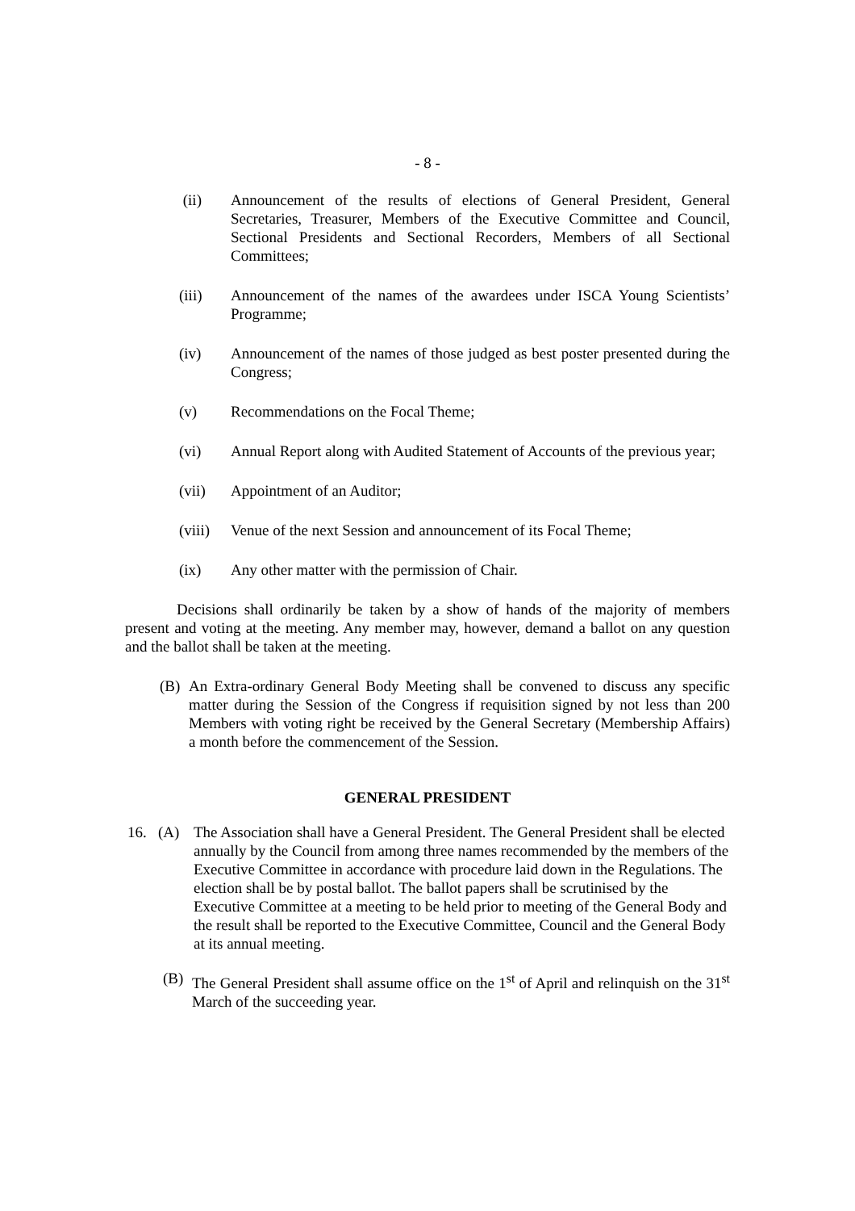- 8 -
(ii) Announcement of the results of elections of General President, General Secretaries, Treasurer, Members of the Executive Committee and Council, Sectional Presidents and Sectional Recorders, Members of all Sectional Committees;
(iii) Announcement of the names of the awardees under ISCA Young Scientists’ Programme;
(iv) Announcement of the names of those judged as best poster presented during the Congress;
(v) Recommendations on the Focal Theme;
(vi) Annual Report along with Audited Statement of Accounts of the previous year;
(vii) Appointment of an Auditor;
(viii) Venue of the next Session and announcement of its Focal Theme;
(ix) Any other matter with the permission of Chair.
Decisions shall ordinarily be taken by a show of hands of the majority of members present and voting at the meeting. Any member may, however, demand a ballot on any question and the ballot shall be taken at the meeting.
(B) An Extra-ordinary General Body Meeting shall be convened to discuss any specific matter during the Session of the Congress if requisition signed by not less than 200 Members with voting right be received by the General Secretary (Membership Affairs) a month before the commencement of the Session.
GENERAL PRESIDENT
16. (A) The Association shall have a General President. The General President shall be elected annually by the Council from among three names recommended by the members of the Executive Committee in accordance with procedure laid down in the Regulations. The election shall be by postal ballot. The ballot papers shall be scrutinised by the Executive Committee at a meeting to be held prior to meeting of the General Body and the result shall be reported to the Executive Committee, Council and the General Body at its annual meeting.
(B) The General President shall assume office on the 1<sup>st</sup> of April and relinquish on the 31<sup>st</sup> March of the succeeding year.